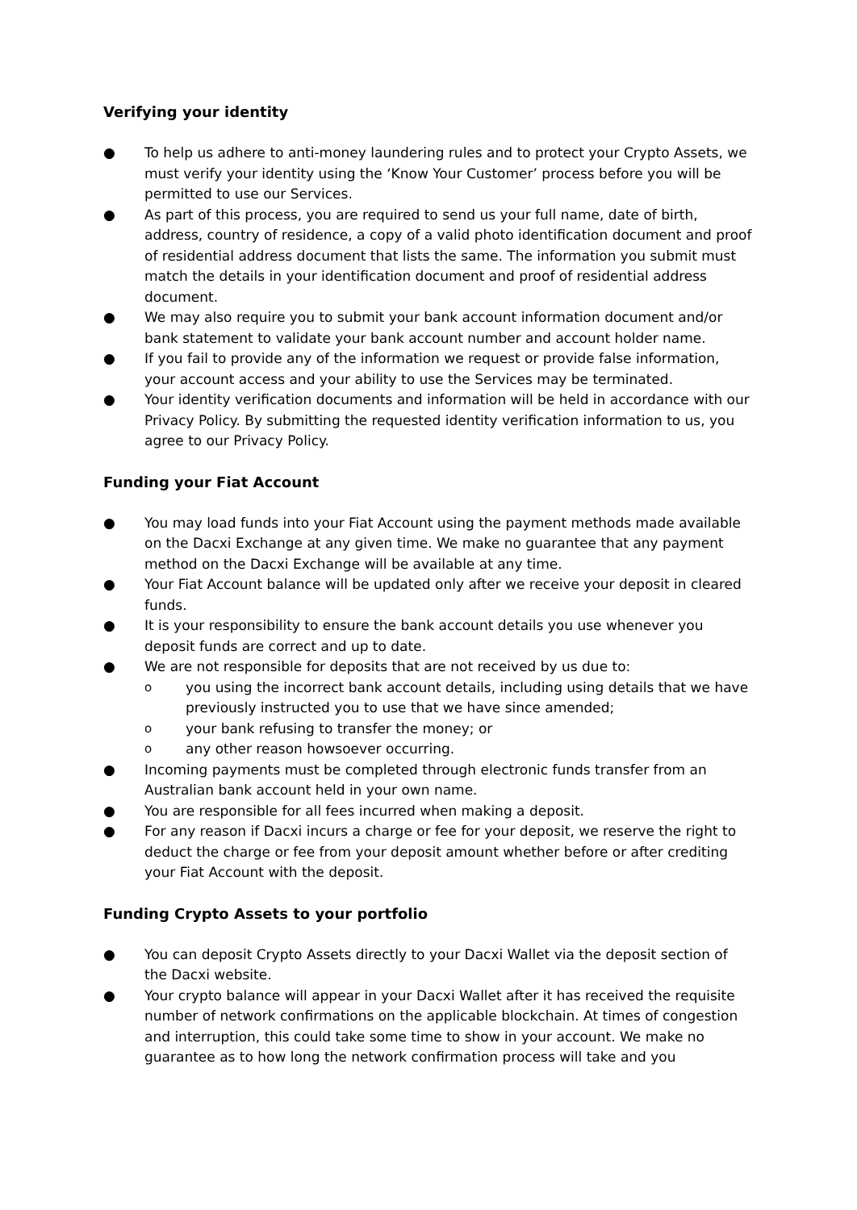Verifying your identity
● To help us adhere to anti-money laundering rules and to protect your Crypto Assets, we must verify your identity using the ‘Know Your Customer’ process before you will be permitted to use our Services.
● As part of this process, you are required to send us your full name, date of birth, address, country of residence, a copy of a valid photo identification document and proof of residential address document that lists the same. The information you submit must match the details in your identification document and proof of residential address document.
● We may also require you to submit your bank account information document and/or bank statement to validate your bank account number and account holder name.
● If you fail to provide any of the information we request or provide false information, your account access and your ability to use the Services may be terminated.
● Your identity verification documents and information will be held in accordance with our Privacy Policy. By submitting the requested identity verification information to us, you agree to our Privacy Policy.
Funding your Fiat Account
● You may load funds into your Fiat Account using the payment methods made available on the Dacxi Exchange at any given time. We make no guarantee that any payment method on the Dacxi Exchange will be available at any time.
● Your Fiat Account balance will be updated only after we receive your deposit in cleared funds.
● It is your responsibility to ensure the bank account details you use whenever you deposit funds are correct and up to date.
● We are not responsible for deposits that are not received by us due to:
oyou using the incorrect bank account details, including using details that we have previously instructed you to use that we have since amended;
oyour bank refusing to transfer the money; or
oany other reason howsoever occurring.
● Incoming payments must be completed through electronic funds transfer from an Australian bank account held in your own name.
● You are responsible for all fees incurred when making a deposit.
● For any reason if Dacxi incurs a charge or fee for your deposit, we reserve the right to deduct the charge or fee from your deposit amount whether before or after crediting your Fiat Account with the deposit.
Funding Crypto Assets to your portfolio
● You can deposit Crypto Assets directly to your Dacxi Wallet via the deposit section of the Dacxi website.
● Your crypto balance will appear in your Dacxi Wallet after it has received the requisite number of network confirmations on the applicable blockchain. At times of congestion and interruption, this could take some time to show in your account. We make no guarantee as to how long the network confirmation process will take and you